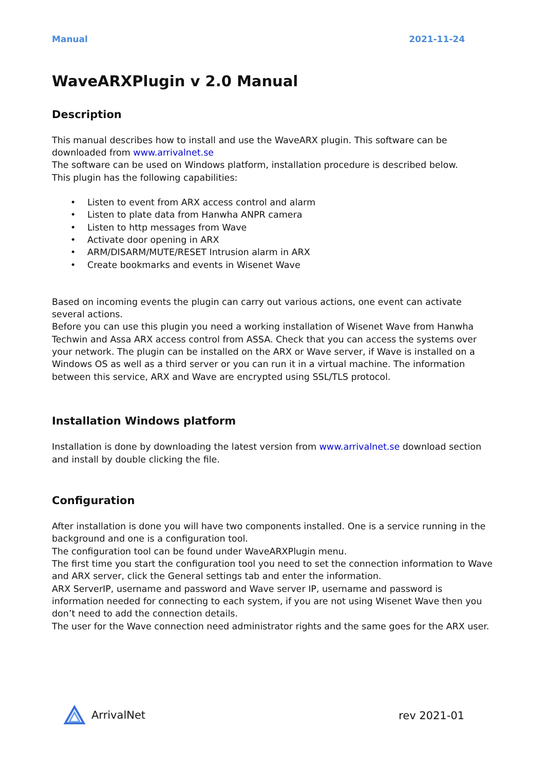Manual 2021-11-24
WaveARXPlugin v 2.0 Manual
Description
This manual describes how to install and use the WaveARX plugin. This software can be downloaded from www.arrivalnet.se
The software can be used on Windows platform, installation procedure is described below.
This plugin has the following capabilities:
• Listen to event from ARX access control and alarm
• Listen to plate data from Hanwha ANPR camera
• Listen to http messages from Wave
• Activate door opening in ARX
• ARM/DISARM/MUTE/RESET Intrusion alarm in ARX
• Create bookmarks and events in Wisenet Wave
Based on incoming events the plugin can carry out various actions, one event can activate several actions.
Before you can use this plugin you need a working installation of Wisenet Wave from Hanwha Techwin and Assa ARX access control from ASSA. Check that you can access the systems over your network. The plugin can be installed on the ARX or Wave server, if Wave is installed on a Windows OS as well as a third server or you can run it in a virtual machine. The information between this service, ARX and Wave are encrypted using SSL/TLS protocol.
Installation Windows platform
Installation is done by downloading the latest version from www.arrivalnet.se download section and install by double clicking the file.
Configuration
After installation is done you will have two components installed. One is a service running in the background and one is a configuration tool.
The configuration tool can be found under WaveARXPlugin menu.
The first time you start the configuration tool you need to set the connection information to Wave and ARX server, click the General settings tab and enter the information.
ARX ServerIP, username and password and Wave server IP, username and password is information needed for connecting to each system, if you are not using Wisenet Wave then you don’t need to add the connection details.
The user for the Wave connection need administrator rights and the same goes for the ARX user.
ArrivalNet rev 2021-01